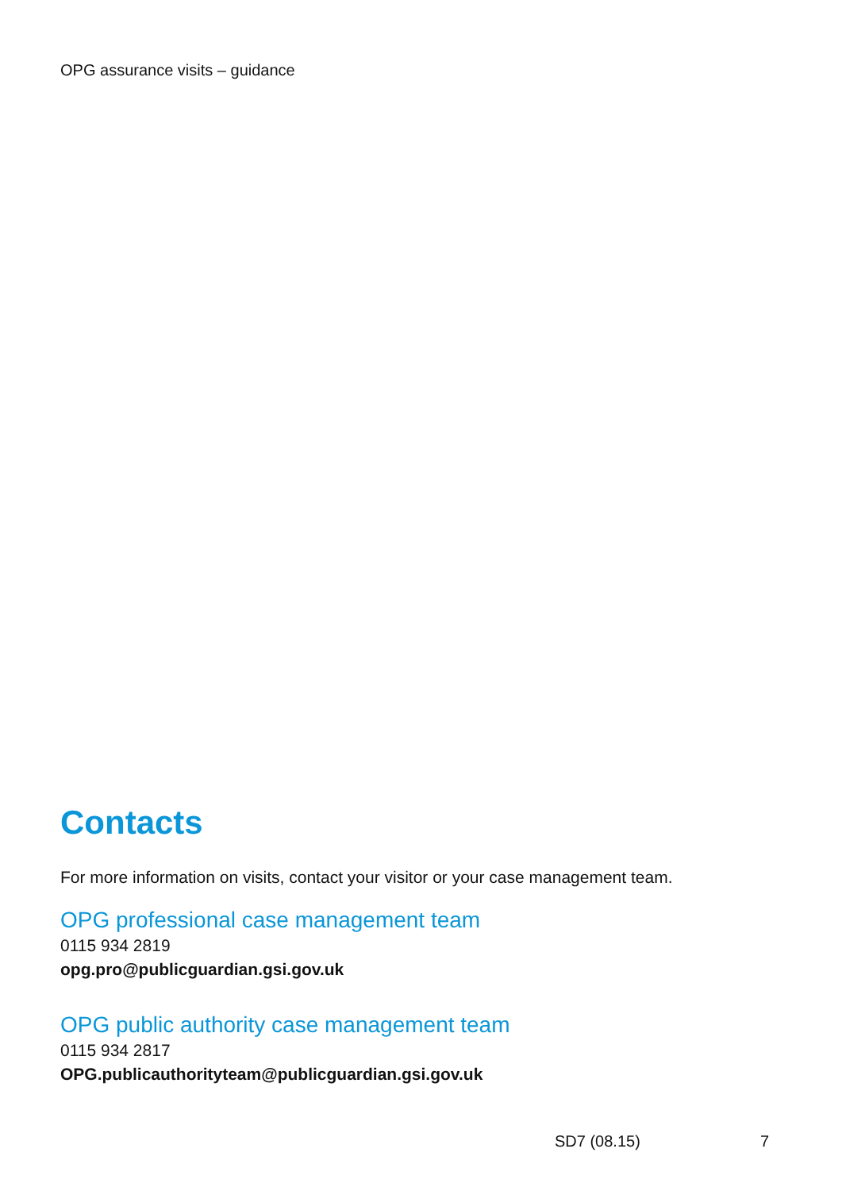OPG assurance visits – guidance
Contacts
For more information on visits, contact your visitor or your case management team.
OPG professional case management team
0115 934 2819
opg.pro@publicguardian.gsi.gov.uk
OPG public authority case management team
0115 934 2817
OPG.publicauthorityteam@publicguardian.gsi.gov.uk
SD7 (08.15) 7